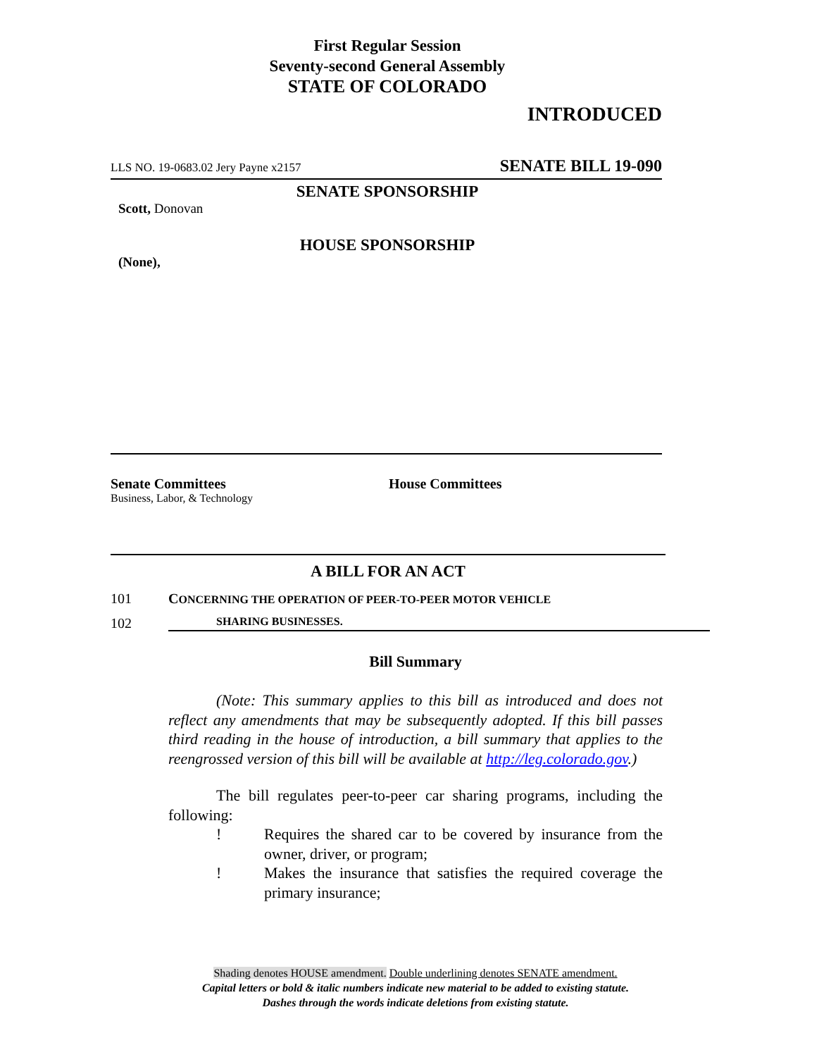First Regular Session
Seventy-second General Assembly
STATE OF COLORADO
INTRODUCED
LLS NO. 19-0683.02 Jery Payne x2157 SENATE BILL 19-090
SENATE SPONSORSHIP
Scott, Donovan
HOUSE SPONSORSHIP
(None),
Senate Committees
Business, Labor, & Technology
House Committees
A BILL FOR AN ACT
101 CONCERNING THE OPERATION OF PEER-TO-PEER MOTOR VEHICLE
102 SHARING BUSINESSES.
Bill Summary
(Note: This summary applies to this bill as introduced and does not reflect any amendments that may be subsequently adopted. If this bill passes third reading in the house of introduction, a bill summary that applies to the reengrossed version of this bill will be available at http://leg.colorado.gov.)
The bill regulates peer-to-peer car sharing programs, including the following:
! Requires the shared car to be covered by insurance from the owner, driver, or program;
! Makes the insurance that satisfies the required coverage the primary insurance;
Shading denotes HOUSE amendment. Double underlining denotes SENATE amendment.
Capital letters or bold & italic numbers indicate new material to be added to existing statute.
Dashes through the words indicate deletions from existing statute.